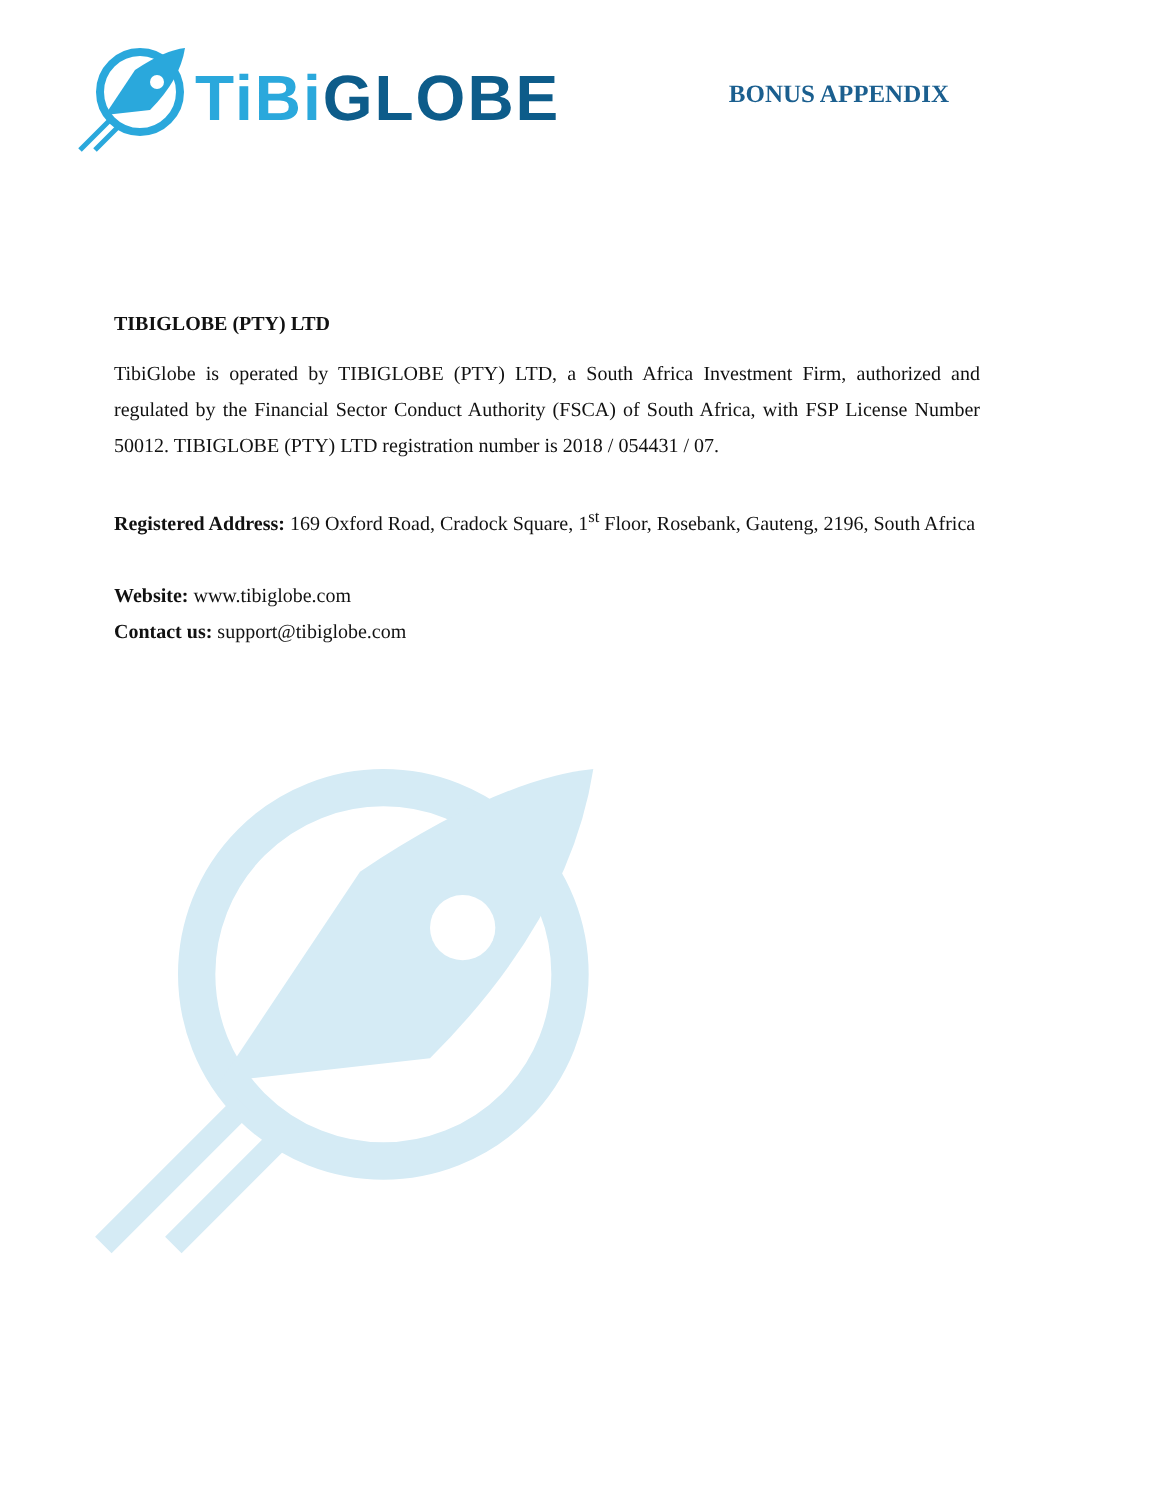TiBi GLOBE
BONUS APPENDIX
TIBIGLOBE (PTY) LTD
TibiGlobe is operated by TIBIGLOBE (PTY) LTD, a South Africa Investment Firm, authorized and regulated by the Financial Sector Conduct Authority (FSCA) of South Africa, with FSP License Number 50012. TIBIGLOBE (PTY) LTD registration number is 2018 / 054431 / 07.
Registered Address: 169 Oxford Road, Cradock Square, 1<sup>st</sup> Floor, Rosebank, Gauteng, 2196, South Africa
Website: www.tibiglobe.com
Contact us: support@tibiglobe.com